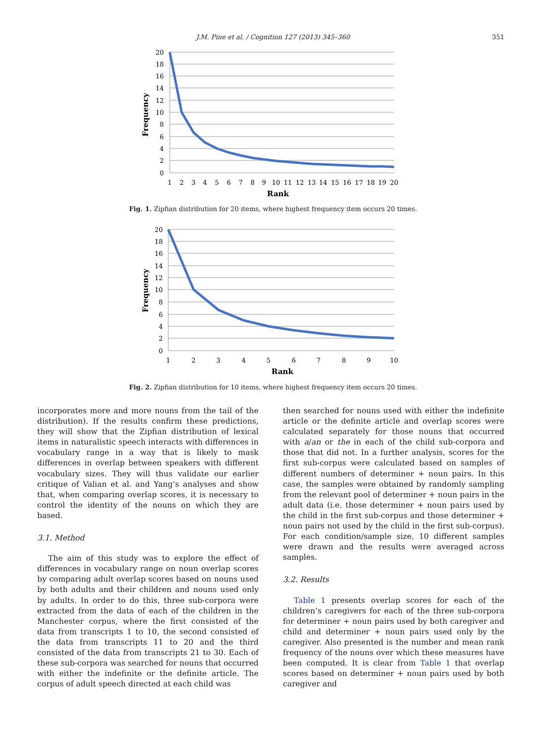J.M. Pine et al. / Cognition 127 (2013) 345–360 351
20
18
16
14
12
10
8
6
4
2
0
1
2
3
4
5
6
7
8
9
10
11
12
13
14
15
16
17
18
19
20
Rank
Frequency
Fig. 1. Zipfian distribution for 20 items, where highest frequency item occurs 20 times.
20
18
16
14
12
10
8
6
4
2
0
1
2
3
4
5
6
7
8
9
10
Rank
Frequency
Fig. 2. Zipfian distribution for 10 items, where highest frequency item occurs 20 times.
incorporates more and more nouns from the tail of the distribution). If the results confirm these predictions, they will show that the Zipfian distribution of lexical items in naturalistic speech interacts with differences in vocabulary range in a way that is likely to mask differences in overlap between speakers with different vocabulary sizes. They will thus validate our earlier critique of Valian et al. and Yang’s analyses and show that, when comparing overlap scores, it is necessary to control the identity of the nouns on which they are based.
3.1. Method
The aim of this study was to explore the effect of differences in vocabulary range on noun overlap scores by comparing adult overlap scores based on nouns used by both adults and their children and nouns used only by adults. In order to do this, three sub-corpora were extracted from the data of each of the children in the Manchester corpus, where the first consisted of the data from transcripts 1 to 10, the second consisted of the data from transcripts 11 to 20 and the third consisted of the data from transcripts 21 to 30. Each of these sub-corpora was searched for nouns that occurred with either the indefinite or the definite article. The corpus of adult speech directed at each child was
then searched for nouns used with either the indefinite article or the definite article and overlap scores were calculated separately for those nouns that occurred with a/an or the in each of the child sub-corpora and those that did not. In a further analysis, scores for the first sub-corpus were calculated based on samples of different numbers of determiner + noun pairs. In this case, the samples were obtained by randomly sampling from the relevant pool of determiner + noun pairs in the adult data (i.e. those determiner + noun pairs used by the child in the first sub-corpus and those determiner + noun pairs not used by the child in the first sub-corpus). For each condition/sample size, 10 different samples were drawn and the results were averaged across samples.
3.2. Results
Table 1 presents overlap scores for each of the children’s caregivers for each of the three sub-corpora for determiner + noun pairs used by both caregiver and child and determiner + noun pairs used only by the caregiver. Also presented is the number and mean rank frequency of the nouns over which these measures have been computed. It is clear from Table 1 that overlap scores based on determiner + noun pairs used by both caregiver and